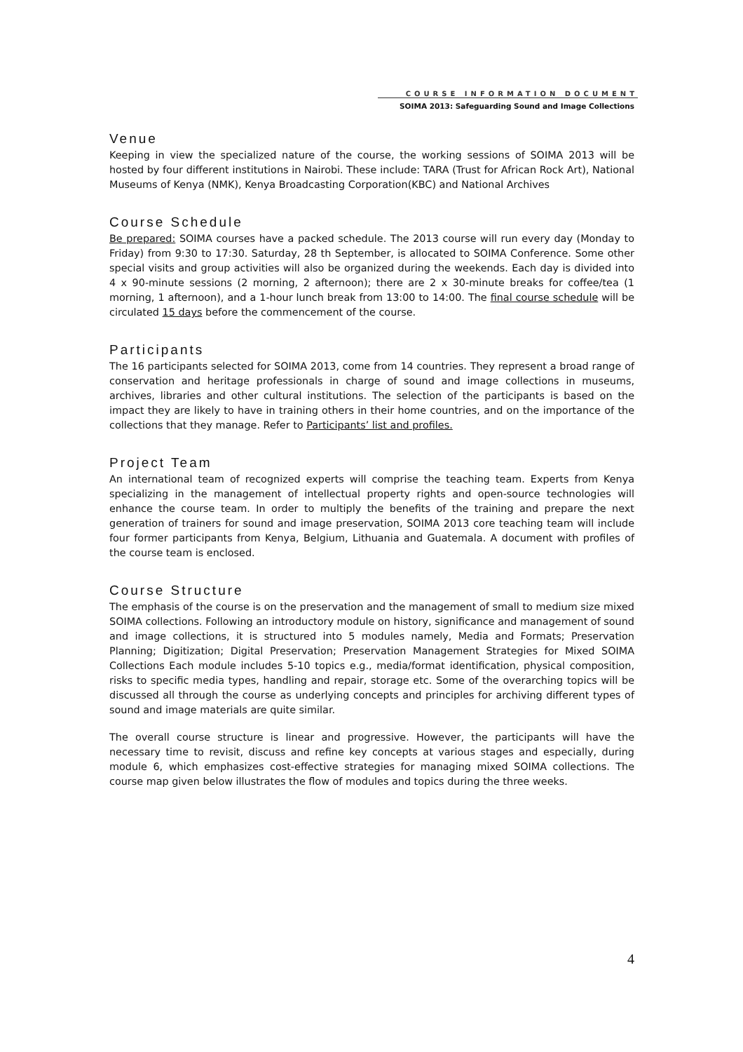COURSE INFORMATION DOCUMENT
SOIMA 2013: Safeguarding Sound and Image Collections
Venue
Keeping in view the specialized nature of the course, the working sessions of SOIMA 2013 will be hosted by four different institutions in Nairobi. These include: TARA (Trust for African Rock Art), National Museums of Kenya (NMK), Kenya Broadcasting Corporation(KBC) and National Archives
Course Schedule
Be prepared: SOIMA courses have a packed schedule. The 2013 course will run every day (Monday to Friday) from 9:30 to 17:30. Saturday, 28 th September, is allocated to SOIMA Conference. Some other special visits and group activities will also be organized during the weekends. Each day is divided into 4 x 90-minute sessions (2 morning, 2 afternoon); there are 2 x 30-minute breaks for coffee/tea (1 morning, 1 afternoon), and a 1-hour lunch break from 13:00 to 14:00. The final course schedule will be circulated 15 days before the commencement of the course.
Participants
The 16 participants selected for SOIMA 2013, come from 14 countries. They represent a broad range of conservation and heritage professionals in charge of sound and image collections in museums, archives, libraries and other cultural institutions. The selection of the participants is based on the impact they are likely to have in training others in their home countries, and on the importance of the collections that they manage. Refer to Participants’ list and profiles.
Project Team
An international team of recognized experts will comprise the teaching team. Experts from Kenya specializing in the management of intellectual property rights and open-source technologies will enhance the course team. In order to multiply the benefits of the training and prepare the next generation of trainers for sound and image preservation, SOIMA 2013 core teaching team will include four former participants from Kenya, Belgium, Lithuania and Guatemala. A document with profiles of the course team is enclosed.
Course Structure
The emphasis of the course is on the preservation and the management of small to medium size mixed SOIMA collections. Following an introductory module on history, significance and management of sound and image collections, it is structured into 5 modules namely, Media and Formats; Preservation Planning; Digitization; Digital Preservation; Preservation Management Strategies for Mixed SOIMA Collections Each module includes 5-10 topics e.g., media/format identification, physical composition, risks to specific media types, handling and repair, storage etc. Some of the overarching topics will be discussed all through the course as underlying concepts and principles for archiving different types of sound and image materials are quite similar.
The overall course structure is linear and progressive. However, the participants will have the necessary time to revisit, discuss and refine key concepts at various stages and especially, during module 6, which emphasizes cost-effective strategies for managing mixed SOIMA collections. The course map given below illustrates the flow of modules and topics during the three weeks.
4